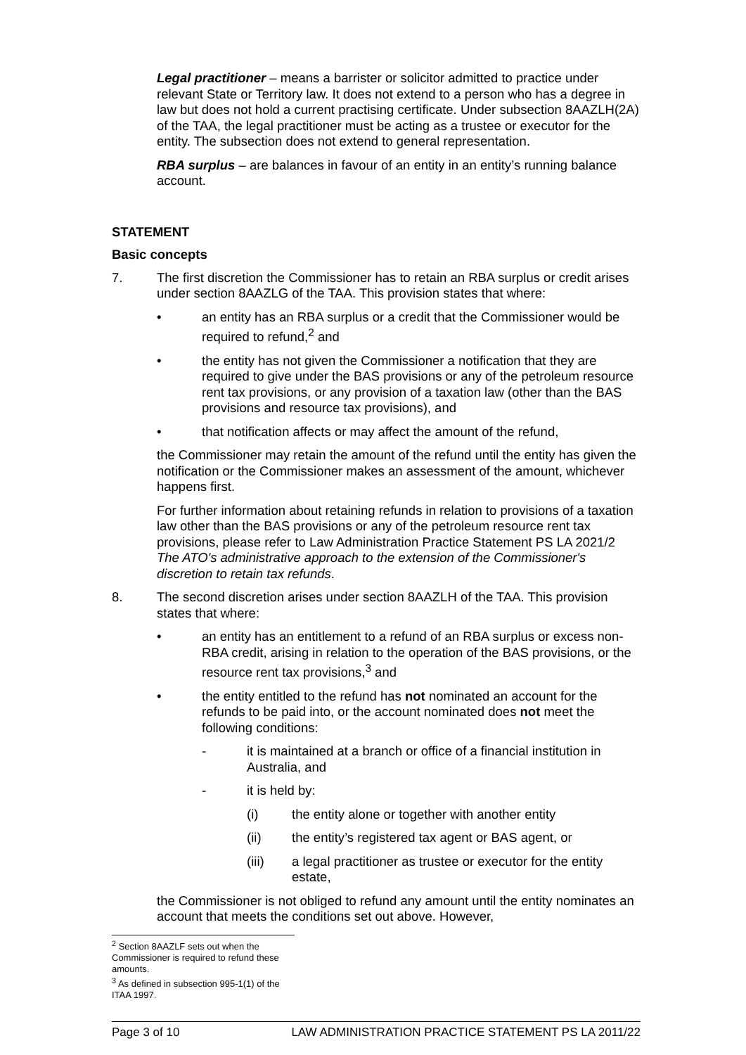Legal practitioner – means a barrister or solicitor admitted to practice under relevant State or Territory law. It does not extend to a person who has a degree in law but does not hold a current practising certificate. Under subsection 8AAZLH(2A) of the TAA, the legal practitioner must be acting as a trustee or executor for the entity. The subsection does not extend to general representation.
RBA surplus – are balances in favour of an entity in an entity’s running balance account.
STATEMENT
Basic concepts
7. The first discretion the Commissioner has to retain an RBA surplus or credit arises under section 8AAZLG of the TAA. This provision states that where:
• an entity has an RBA surplus or a credit that the Commissioner would be required to refund,<sup>2</sup> and
• the entity has not given the Commissioner a notification that they are required to give under the BAS provisions or any of the petroleum resource rent tax provisions, or any provision of a taxation law (other than the BAS provisions and resource tax provisions), and
• that notification affects or may affect the amount of the refund,
the Commissioner may retain the amount of the refund until the entity has given the notification or the Commissioner makes an assessment of the amount, whichever happens first.
For further information about retaining refunds in relation to provisions of a taxation law other than the BAS provisions or any of the petroleum resource rent tax provisions, please refer to Law Administration Practice Statement PS LA 2021/2 The ATO's administrative approach to the extension of the Commissioner's discretion to retain tax refunds.
8. The second discretion arises under section 8AAZLH of the TAA. This provision states that where:
• an entity has an entitlement to a refund of an RBA surplus or excess non-RBA credit, arising in relation to the operation of the BAS provisions, or the resource rent tax provisions,<sup>3</sup> and
• the entity entitled to the refund has not nominated an account for the refunds to be paid into, or the account nominated does not meet the following conditions:
- it is maintained at a branch or office of a financial institution in Australia, and
- it is held by:
(i) the entity alone or together with another entity
(ii) the entity’s registered tax agent or BAS agent, or
(iii) a legal practitioner as trustee or executor for the entity estate,
the Commissioner is not obliged to refund any amount until the entity nominates an account that meets the conditions set out above. However,
<sup>2</sup> Section 8AAZLF sets out when the Commissioner is required to refund these amounts.
<sup>3</sup> As defined in subsection 995-1(1) of the ITAA 1997.
Page 3 of 10 LAW ADMINISTRATION PRACTICE STATEMENT PS LA 2011/22